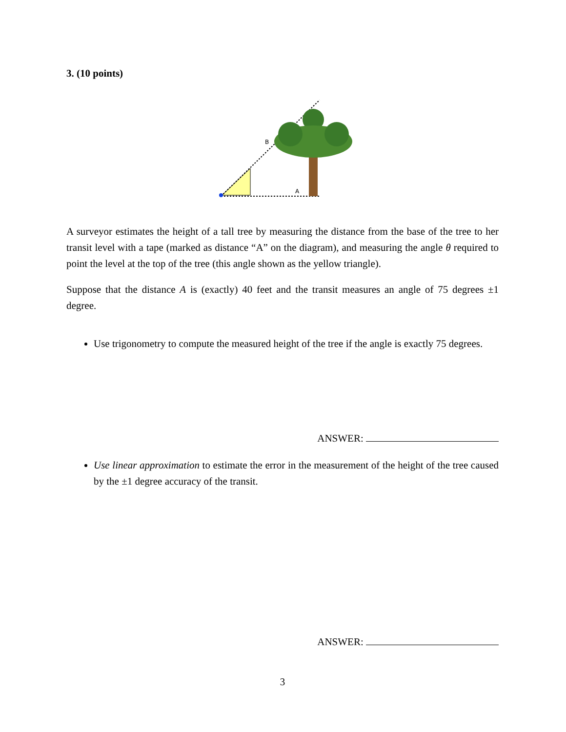3. (10 points)
B
A
A surveyor estimates the height of a tall tree by measuring the distance from the base of the tree to her transit level with a tape (marked as distance “A” on the diagram), and measuring the angle θ required to point the level at the top of the tree (this angle shown as the yellow triangle).
Suppose that the distance A is (exactly) 40 feet and the transit measures an angle of 75 degrees ±1 degree.
Use trigonometry to compute the measured height of the tree if the angle is exactly 75 degrees.
ANSWER:
Use linear approximation to estimate the error in the measurement of the height of the tree caused by the ±1 degree accuracy of the transit.
ANSWER:
3